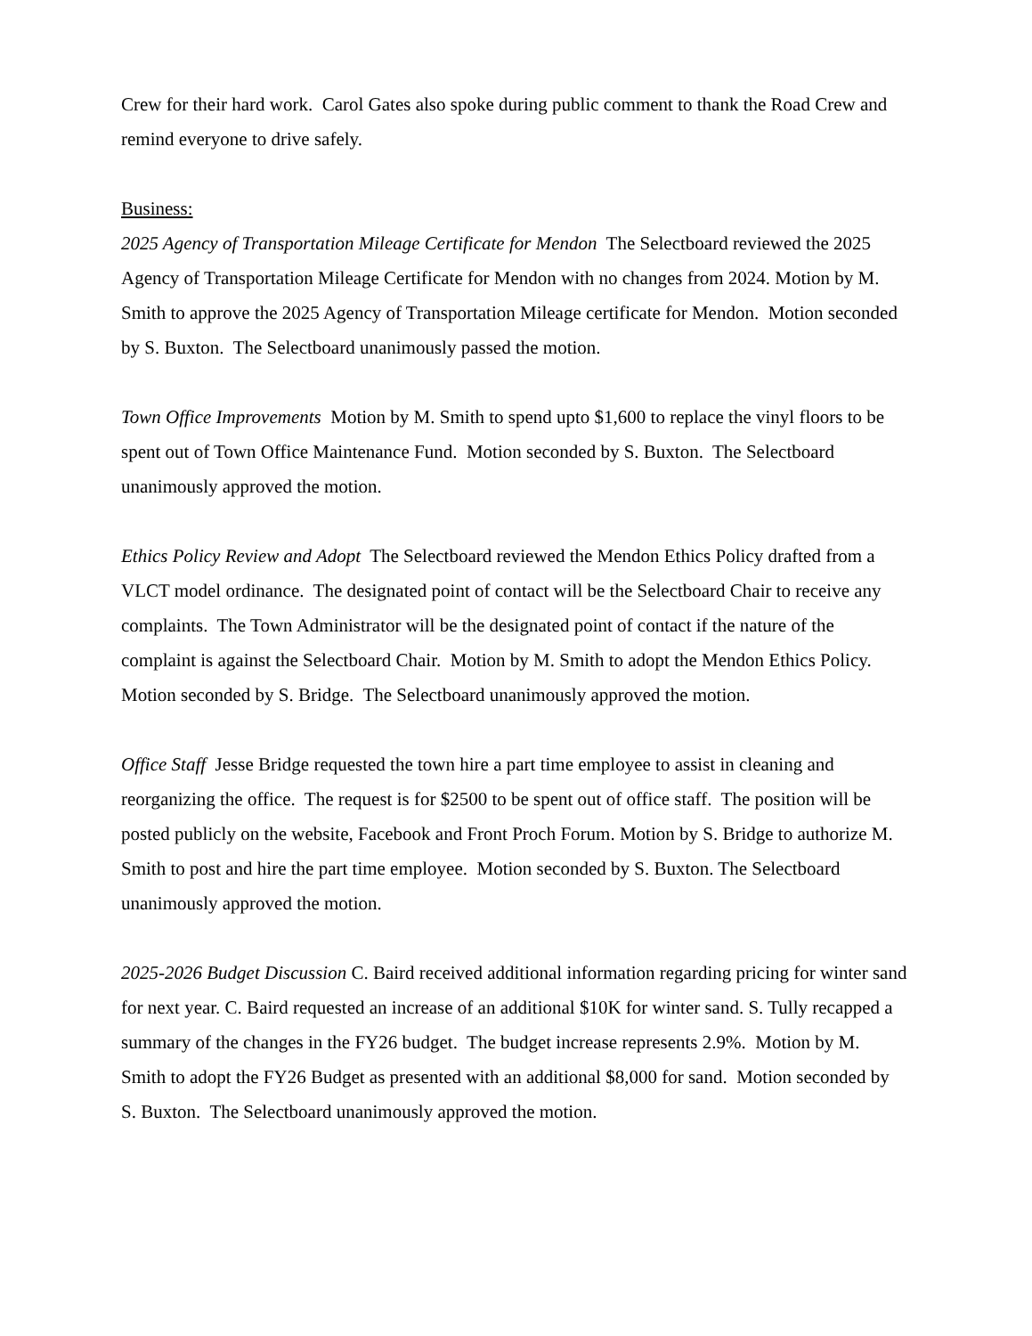Crew for their hard work. Carol Gates also spoke during public comment to thank the Road Crew and remind everyone to drive safely.
Business:
2025 Agency of Transportation Mileage Certificate for Mendon The Selectboard reviewed the 2025 Agency of Transportation Mileage Certificate for Mendon with no changes from 2024. Motion by M. Smith to approve the 2025 Agency of Transportation Mileage certificate for Mendon. Motion seconded by S. Buxton. The Selectboard unanimously passed the motion.
Town Office Improvements Motion by M. Smith to spend upto $1,600 to replace the vinyl floors to be spent out of Town Office Maintenance Fund. Motion seconded by S. Buxton. The Selectboard unanimously approved the motion.
Ethics Policy Review and Adopt The Selectboard reviewed the Mendon Ethics Policy drafted from a VLCT model ordinance. The designated point of contact will be the Selectboard Chair to receive any complaints. The Town Administrator will be the designated point of contact if the nature of the complaint is against the Selectboard Chair. Motion by M. Smith to adopt the Mendon Ethics Policy. Motion seconded by S. Bridge. The Selectboard unanimously approved the motion.
Office Staff Jesse Bridge requested the town hire a part time employee to assist in cleaning and reorganizing the office. The request is for $2500 to be spent out of office staff. The position will be posted publicly on the website, Facebook and Front Proch Forum. Motion by S. Bridge to authorize M. Smith to post and hire the part time employee. Motion seconded by S. Buxton. The Selectboard unanimously approved the motion.
2025-2026 Budget Discussion C. Baird received additional information regarding pricing for winter sand for next year. C. Baird requested an increase of an additional $10K for winter sand. S. Tully recapped a summary of the changes in the FY26 budget. The budget increase represents 2.9%. Motion by M. Smith to adopt the FY26 Budget as presented with an additional $8,000 for sand. Motion seconded by S. Buxton. The Selectboard unanimously approved the motion.